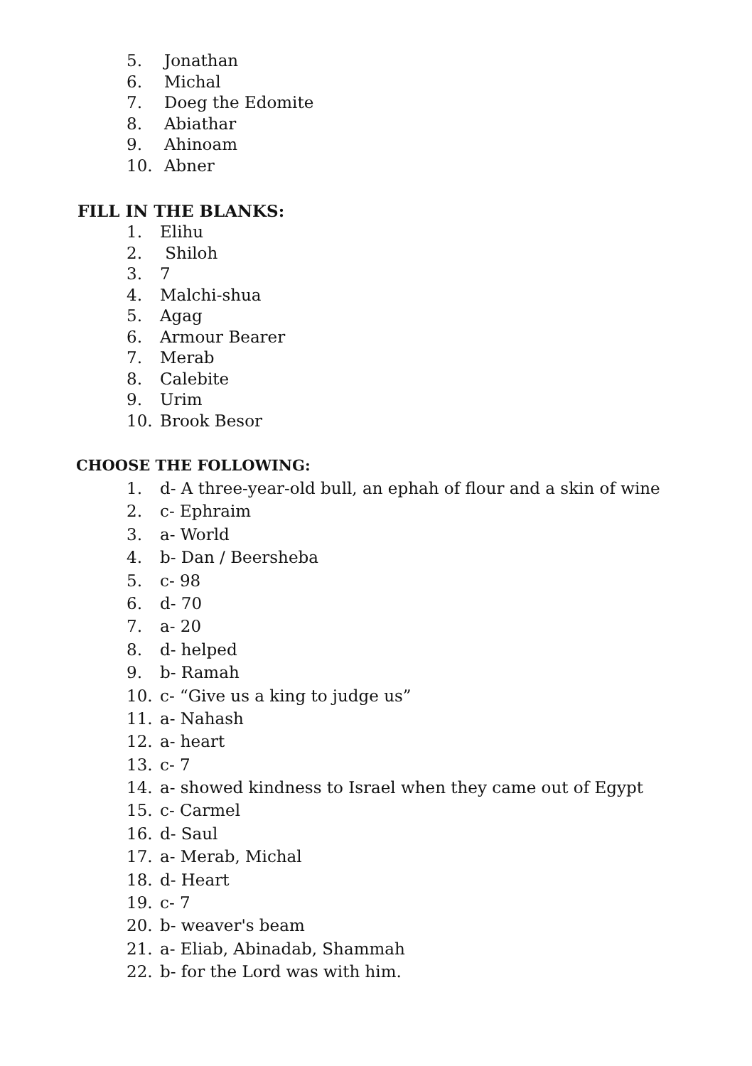5. Jonathan
6. Michal
7. Doeg the Edomite
8. Abiathar
9. Ahinoam
10. Abner
FILL IN THE BLANKS:
1. Elihu
2. Shiloh
3. 7
4. Malchi-shua
5. Agag
6. Armour Bearer
7. Merab
8. Calebite
9. Urim
10. Brook Besor
CHOOSE THE FOLLOWING:
1. d- A three-year-old bull, an ephah of flour and a skin of wine
2. c- Ephraim
3. a- World
4. b- Dan / Beersheba
5. c- 98
6. d- 70
7. a- 20
8. d- helped
9. b- Ramah
10. c- “Give us a king to judge us”
11. a- Nahash
12. a- heart
13. c- 7
14. a- showed kindness to Israel when they came out of Egypt
15. c- Carmel
16. d- Saul
17. a- Merab, Michal
18. d- Heart
19. c- 7
20. b- weaver's beam
21. a- Eliab, Abinadab, Shammah
22. b- for the Lord was with him.